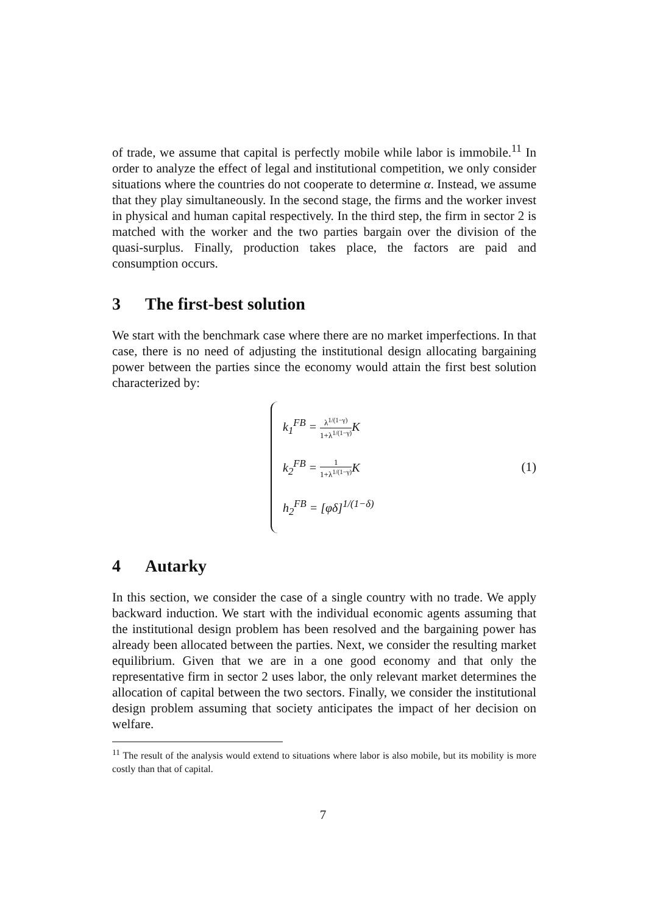of trade, we assume that capital is perfectly mobile while labor is immobile.<sup>11</sup> In order to analyze the effect of legal and institutional competition, we only consider situations where the countries do not cooperate to determine α. Instead, we assume that they play simultaneously. In the second stage, the firms and the worker invest in physical and human capital respectively. In the third step, the firm in sector 2 is matched with the worker and the two parties bargain over the division of the quasi-surplus. Finally, production takes place, the factors are paid and consumption occurs.
3 The first-best solution
We start with the benchmark case where there are no market imperfections. In that case, there is no need of adjusting the institutional design allocating bargaining power between the parties since the economy would attain the first best solution characterized by:
k<sub>1</sub><sup>FB</sup> =
λ<sup>1/(1−γ)</sup>
1+λ<sup>1/(1−γ)</sup>
K
k<sub>2</sub><sup>FB</sup> =
1
1+λ<sup>1/(1−γ)</sup>
K
h<sub>2</sub><sup>FB</sup> = [φδ]<sup>1/(1−δ)</sup>
(1)
4 Autarky
In this section, we consider the case of a single country with no trade. We apply backward induction. We start with the individual economic agents assuming that the institutional design problem has been resolved and the bargaining power has already been allocated between the parties. Next, we consider the resulting market equilibrium. Given that we are in a one good economy and that only the representative firm in sector 2 uses labor, the only relevant market determines the allocation of capital between the two sectors. Finally, we consider the institutional design problem assuming that society anticipates the impact of her decision on welfare.
<sup>11</sup> The result of the analysis would extend to situations where labor is also mobile, but its mobility is more costly than that of capital.
7